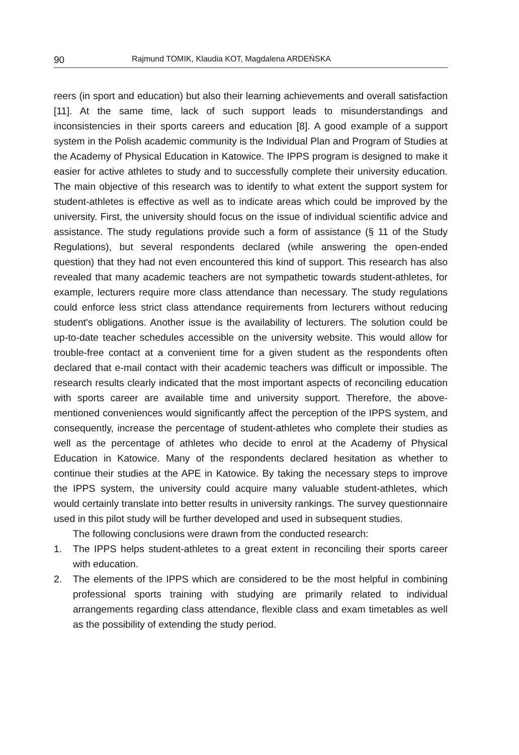90 Rajmund TOMIK, Klaudia KOT, Magdalena ARDEŃSKA
reers (in sport and education) but also their learning achievements and overall satisfaction [11]. At the same time, lack of such support leads to misunderstandings and inconsistencies in their sports careers and education [8]. A good example of a support system in the Polish academic community is the Individual Plan and Program of Studies at the Academy of Physical Education in Katowice. The IPPS program is designed to make it easier for active athletes to study and to successfully complete their university education. The main objective of this research was to identify to what extent the support system for student-athletes is effective as well as to indicate areas which could be improved by the university. First, the university should focus on the issue of individual scientific advice and assistance. The study regulations provide such a form of assistance (§ 11 of the Study Regulations), but several respondents declared (while answering the open-ended question) that they had not even encountered this kind of support. This research has also revealed that many academic teachers are not sympathetic towards student-athletes, for example, lecturers require more class attendance than necessary. The study regulations could enforce less strict class attendance requirements from lecturers without reducing student's obligations. Another issue is the availability of lecturers. The solution could be up-to-date teacher schedules accessible on the university website. This would allow for trouble-free contact at a convenient time for a given student as the respondents often declared that e-mail contact with their academic teachers was difficult or impossible. The research results clearly indicated that the most important aspects of reconciling education with sports career are available time and university support. Therefore, the above-mentioned conveniences would significantly affect the perception of the IPPS system, and consequently, increase the percentage of student-athletes who complete their studies as well as the percentage of athletes who decide to enrol at the Academy of Physical Education in Katowice. Many of the respondents declared hesitation as whether to continue their studies at the APE in Katowice. By taking the necessary steps to improve the IPPS system, the university could acquire many valuable student-athletes, which would certainly translate into better results in university rankings. The survey questionnaire used in this pilot study will be further developed and used in subsequent studies.
The following conclusions were drawn from the conducted research:
1. The IPPS helps student-athletes to a great extent in reconciling their sports career with education.
2. The elements of the IPPS which are considered to be the most helpful in combining professional sports training with studying are primarily related to individual arrangements regarding class attendance, flexible class and exam timetables as well as the possibility of extending the study period.